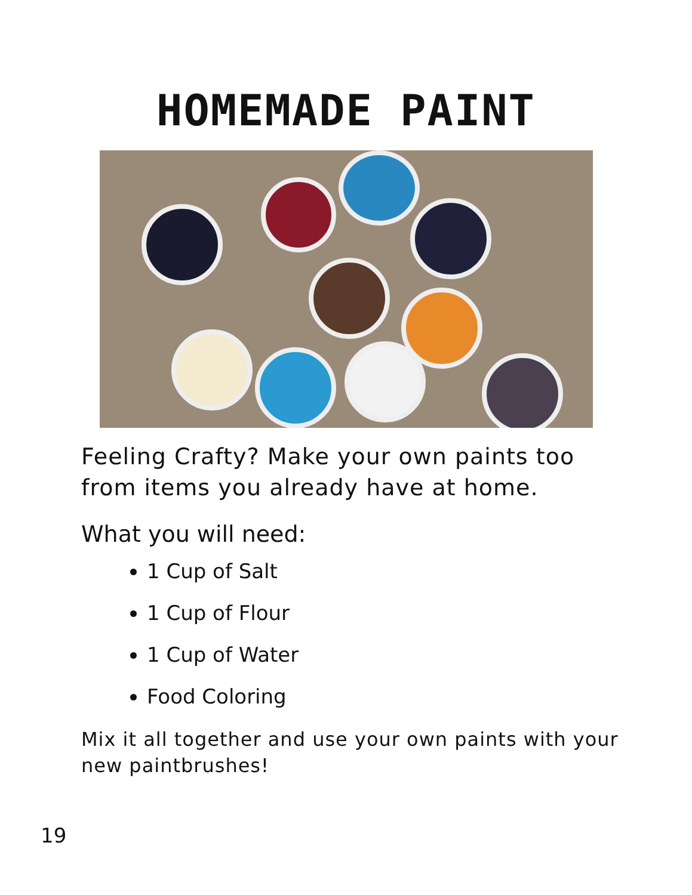HOMEMADE PAINT
Feeling Crafty? Make your own paints too from items you already have at home.
What you will need:
1 Cup of Salt
1 Cup of Flour
1 Cup of Water
Food Coloring
Mix it all together and use your own paints with your new paintbrushes!
19